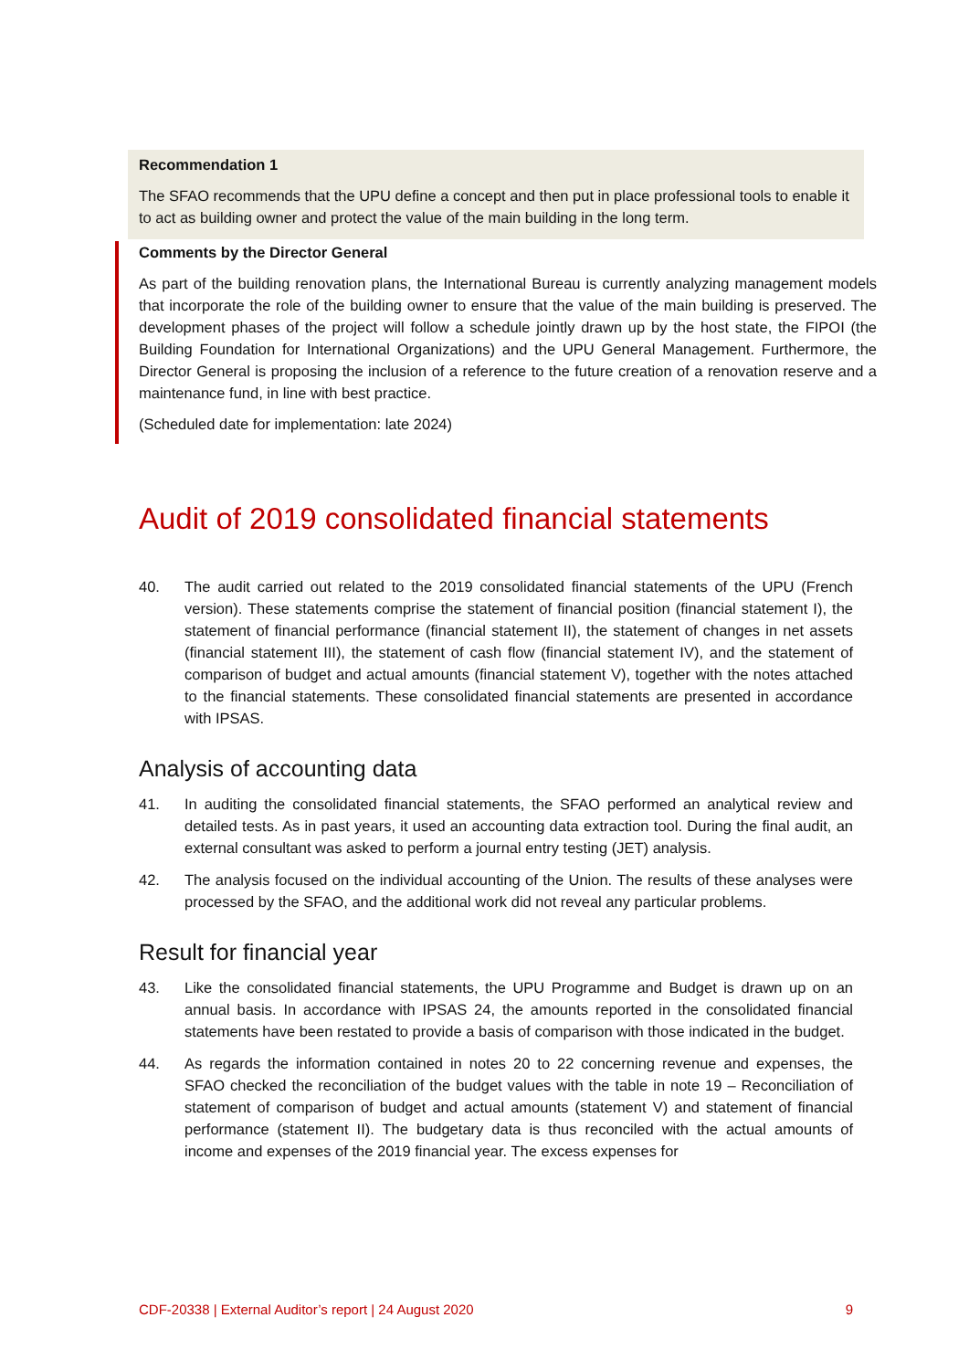Recommendation 1
The SFAO recommends that the UPU define a concept and then put in place professional tools to enable it to act as building owner and protect the value of the main building in the long term.
Comments by the Director General
As part of the building renovation plans, the International Bureau is currently analyzing management models that incorporate the role of the building owner to ensure that the value of the main building is preserved. The development phases of the project will follow a schedule jointly drawn up by the host state, the FIPOI (the Building Foundation for International Organizations) and the UPU General Management. Furthermore, the Director General is proposing the inclusion of a reference to the future creation of a renovation reserve and a maintenance fund, in line with best practice.
(Scheduled date for implementation: late 2024)
Audit of 2019 consolidated financial statements
40. The audit carried out related to the 2019 consolidated financial statements of the UPU (French version). These statements comprise the statement of financial position (financial statement I), the statement of financial performance (financial statement II), the statement of changes in net assets (financial statement III), the statement of cash flow (financial statement IV), and the statement of comparison of budget and actual amounts (financial statement V), together with the notes attached to the financial statements. These consolidated financial statements are presented in accordance with IPSAS.
Analysis of accounting data
41. In auditing the consolidated financial statements, the SFAO performed an analytical review and detailed tests. As in past years, it used an accounting data extraction tool. During the final audit, an external consultant was asked to perform a journal entry testing (JET) analysis.
42. The analysis focused on the individual accounting of the Union. The results of these analyses were processed by the SFAO, and the additional work did not reveal any particular problems.
Result for financial year
43. Like the consolidated financial statements, the UPU Programme and Budget is drawn up on an annual basis. In accordance with IPSAS 24, the amounts reported in the consolidated financial statements have been restated to provide a basis of comparison with those indicated in the budget.
44. As regards the information contained in notes 20 to 22 concerning revenue and expenses, the SFAO checked the reconciliation of the budget values with the table in note 19 – Reconciliation of statement of comparison of budget and actual amounts (statement V) and statement of financial performance (statement II). The budgetary data is thus reconciled with the actual amounts of income and expenses of the 2019 financial year. The excess expenses for
CDF-20338 | External Auditor’s report | 24 August 2020 9